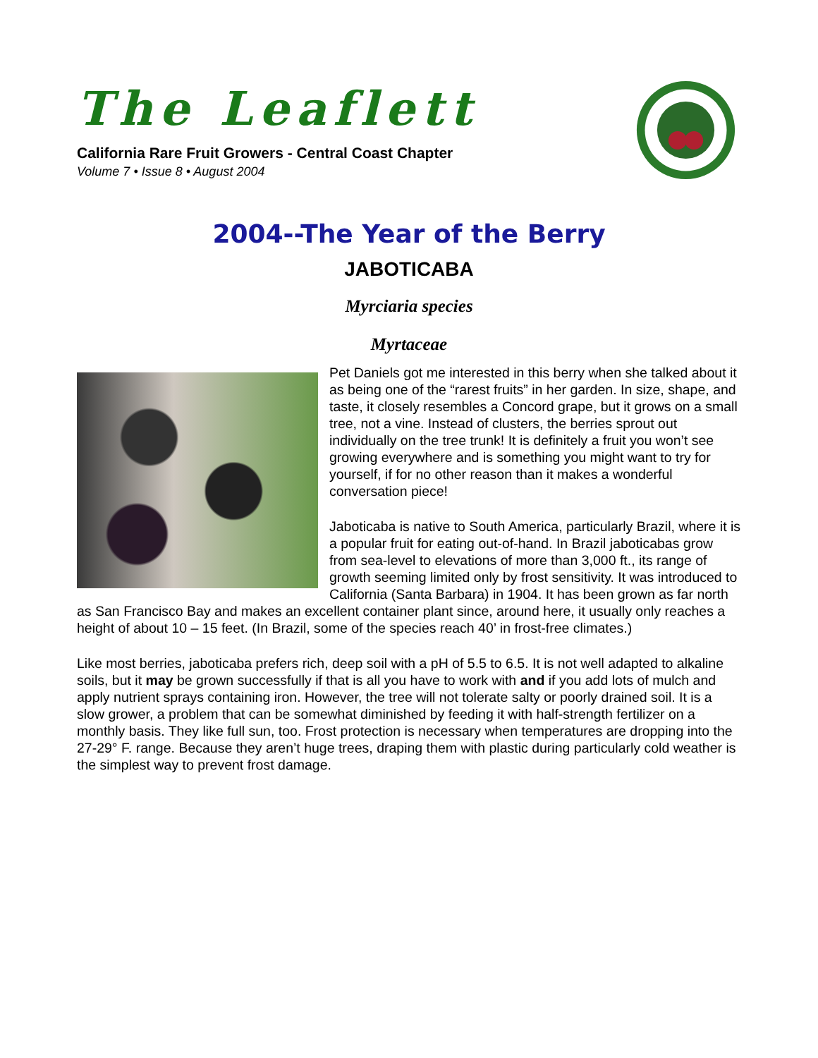The Leaflett
California Rare Fruit Growers - Central Coast Chapter
Volume 7 • Issue 8 • August 2004
2004--The Year of the Berry
JABOTICABA
Myrciaria species
Myrtaceae
Pet Daniels got me interested in this berry when she talked about it as being one of the “rarest fruits” in her garden. In size, shape, and taste, it closely resembles a Concord grape, but it grows on a small tree, not a vine. Instead of clusters, the berries sprout out individually on the tree trunk! It is definitely a fruit you won’t see growing everywhere and is something you might want to try for yourself, if for no other reason than it makes a wonderful conversation piece!
Jaboticaba is native to South America, particularly Brazil, where it is a popular fruit for eating out-of-hand. In Brazil jaboticabas grow from sea-level to elevations of more than 3,000 ft., its range of growth seeming limited only by frost sensitivity. It was introduced to California (Santa Barbara) in 1904. It has been grown as far north as San Francisco Bay and makes an excellent container plant since, around here, it usually only reaches a height of about 10 – 15 feet. (In Brazil, some of the species reach 40’ in frost-free climates.)
Like most berries, jaboticaba prefers rich, deep soil with a pH of 5.5 to 6.5. It is not well adapted to alkaline soils, but it may be grown successfully if that is all you have to work with and if you add lots of mulch and apply nutrient sprays containing iron. However, the tree will not tolerate salty or poorly drained soil. It is a slow grower, a problem that can be somewhat diminished by feeding it with half-strength fertilizer on a monthly basis. They like full sun, too. Frost protection is necessary when temperatures are dropping into the 27-29° F. range. Because they aren’t huge trees, draping them with plastic during particularly cold weather is the simplest way to prevent frost damage.